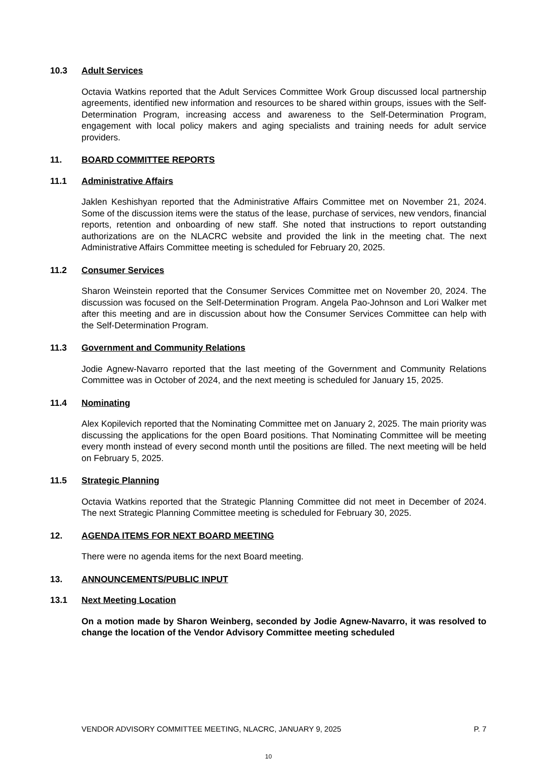10.3 Adult Services
Octavia Watkins reported that the Adult Services Committee Work Group discussed local partnership agreements, identified new information and resources to be shared within groups, issues with the Self-Determination Program, increasing access and awareness to the Self-Determination Program, engagement with local policy makers and aging specialists and training needs for adult service providers.
11. BOARD COMMITTEE REPORTS
11.1 Administrative Affairs
Jaklen Keshishyan reported that the Administrative Affairs Committee met on November 21, 2024. Some of the discussion items were the status of the lease, purchase of services, new vendors, financial reports, retention and onboarding of new staff. She noted that instructions to report outstanding authorizations are on the NLACRC website and provided the link in the meeting chat. The next Administrative Affairs Committee meeting is scheduled for February 20, 2025.
11.2 Consumer Services
Sharon Weinstein reported that the Consumer Services Committee met on November 20, 2024. The discussion was focused on the Self-Determination Program. Angela Pao-Johnson and Lori Walker met after this meeting and are in discussion about how the Consumer Services Committee can help with the Self-Determination Program.
11.3 Government and Community Relations
Jodie Agnew-Navarro reported that the last meeting of the Government and Community Relations Committee was in October of 2024, and the next meeting is scheduled for January 15, 2025.
11.4 Nominating
Alex Kopilevich reported that the Nominating Committee met on January 2, 2025. The main priority was discussing the applications for the open Board positions. That Nominating Committee will be meeting every month instead of every second month until the positions are filled. The next meeting will be held on February 5, 2025.
11.5 Strategic Planning
Octavia Watkins reported that the Strategic Planning Committee did not meet in December of 2024. The next Strategic Planning Committee meeting is scheduled for February 30, 2025.
12. AGENDA ITEMS FOR NEXT BOARD MEETING
There were no agenda items for the next Board meeting.
13. ANNOUNCEMENTS/PUBLIC INPUT
13.1 Next Meeting Location
On a motion made by Sharon Weinberg, seconded by Jodie Agnew-Navarro, it was resolved to change the location of the Vendor Advisory Committee meeting scheduled
VENDOR ADVISORY COMMITTEE MEETING, NLACRC, JANUARY 9, 2025 P. 7
10